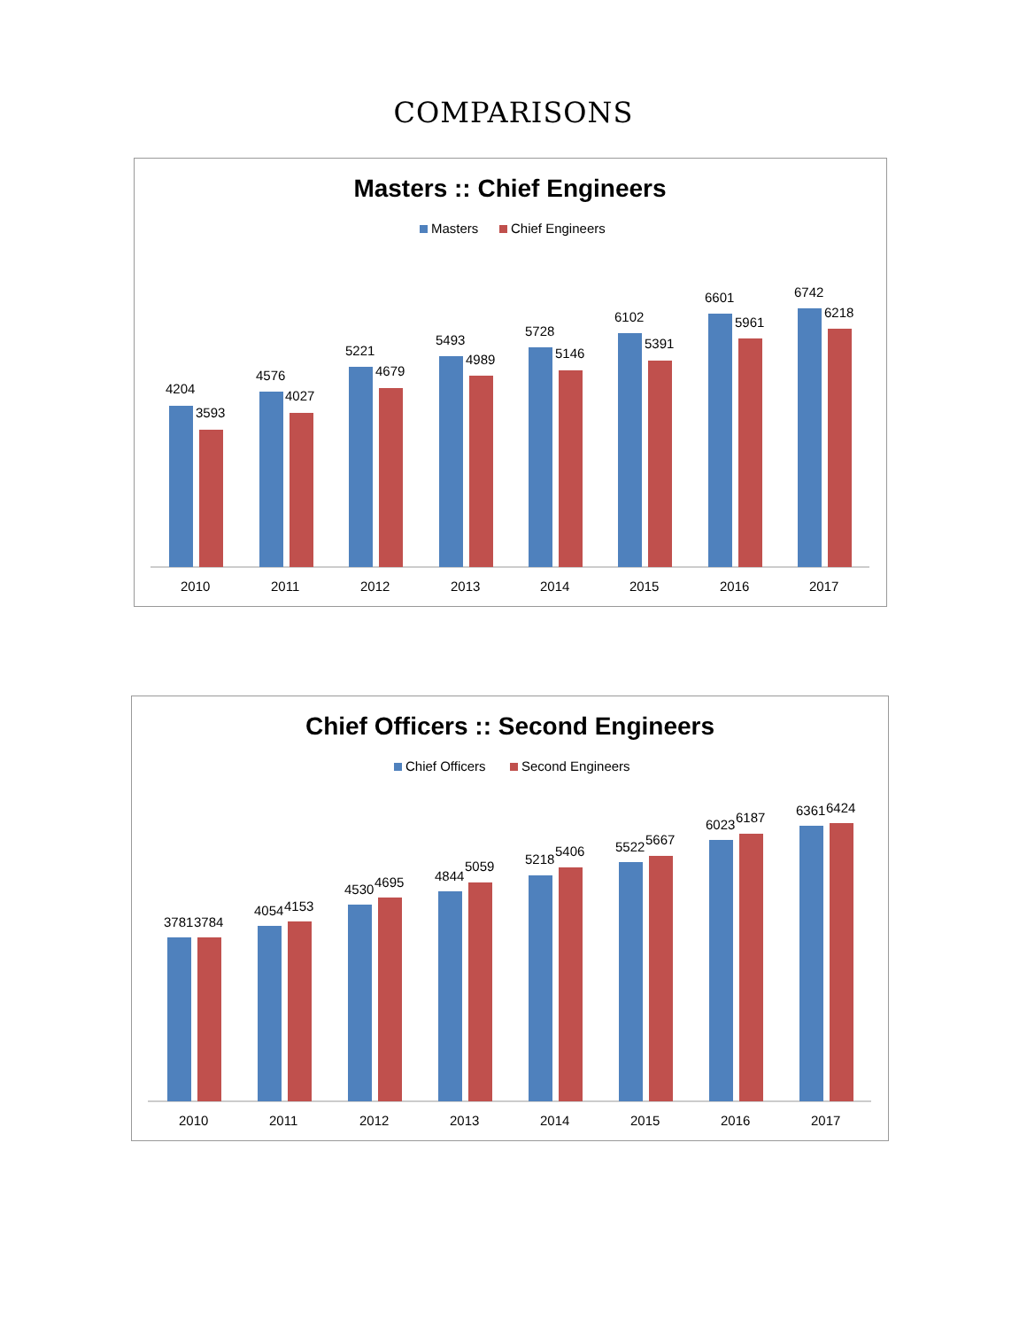COMPARISONS
Masters :: Chief Engineers
Masters
Chief Engineers
4204
3593
2010
4576
4027
2011
5221
4679
2012
5493
4989
2013
5728
5146
2014
6102
5391
2015
6601
5961
2016
6742
6218
2017
Chief Officers :: Second Engineers
Chief Officers
Second Engineers
3781
3784
2010
4054
4153
2011
4530
4695
2012
4844
5059
2013
5218
5406
2014
5522
5667
2015
6023
6187
2016
6361
6424
2017